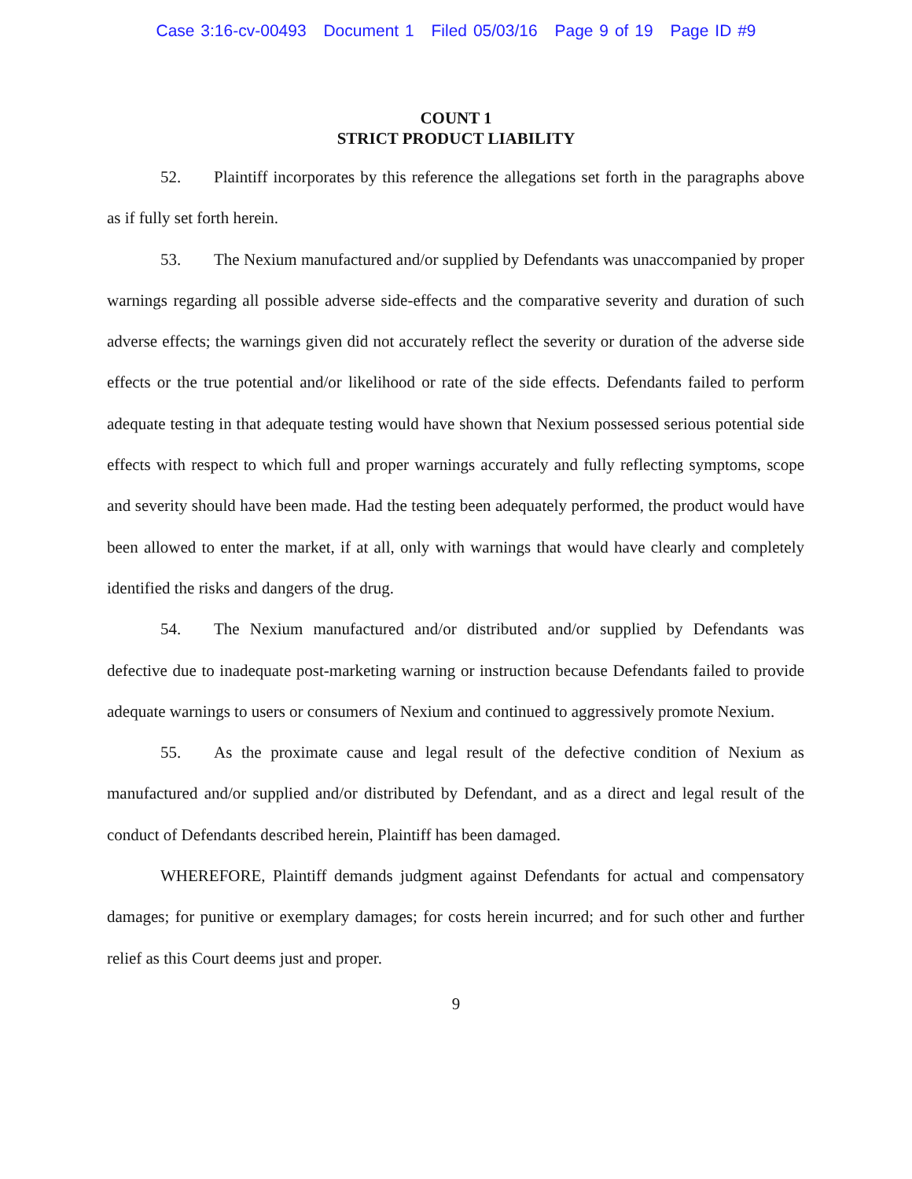Case 3:16-cv-00493 Document 1 Filed 05/03/16 Page 9 of 19 Page ID #9
COUNT 1
STRICT PRODUCT LIABILITY
52. Plaintiff incorporates by this reference the allegations set forth in the paragraphs above as if fully set forth herein.
53. The Nexium manufactured and/or supplied by Defendants was unaccompanied by proper warnings regarding all possible adverse side-effects and the comparative severity and duration of such adverse effects; the warnings given did not accurately reflect the severity or duration of the adverse side effects or the true potential and/or likelihood or rate of the side effects. Defendants failed to perform adequate testing in that adequate testing would have shown that Nexium possessed serious potential side effects with respect to which full and proper warnings accurately and fully reflecting symptoms, scope and severity should have been made. Had the testing been adequately performed, the product would have been allowed to enter the market, if at all, only with warnings that would have clearly and completely identified the risks and dangers of the drug.
54. The Nexium manufactured and/or distributed and/or supplied by Defendants was defective due to inadequate post-marketing warning or instruction because Defendants failed to provide adequate warnings to users or consumers of Nexium and continued to aggressively promote Nexium.
55. As the proximate cause and legal result of the defective condition of Nexium as manufactured and/or supplied and/or distributed by Defendant, and as a direct and legal result of the conduct of Defendants described herein, Plaintiff has been damaged.
WHEREFORE, Plaintiff demands judgment against Defendants for actual and compensatory damages; for punitive or exemplary damages; for costs herein incurred; and for such other and further relief as this Court deems just and proper.
9